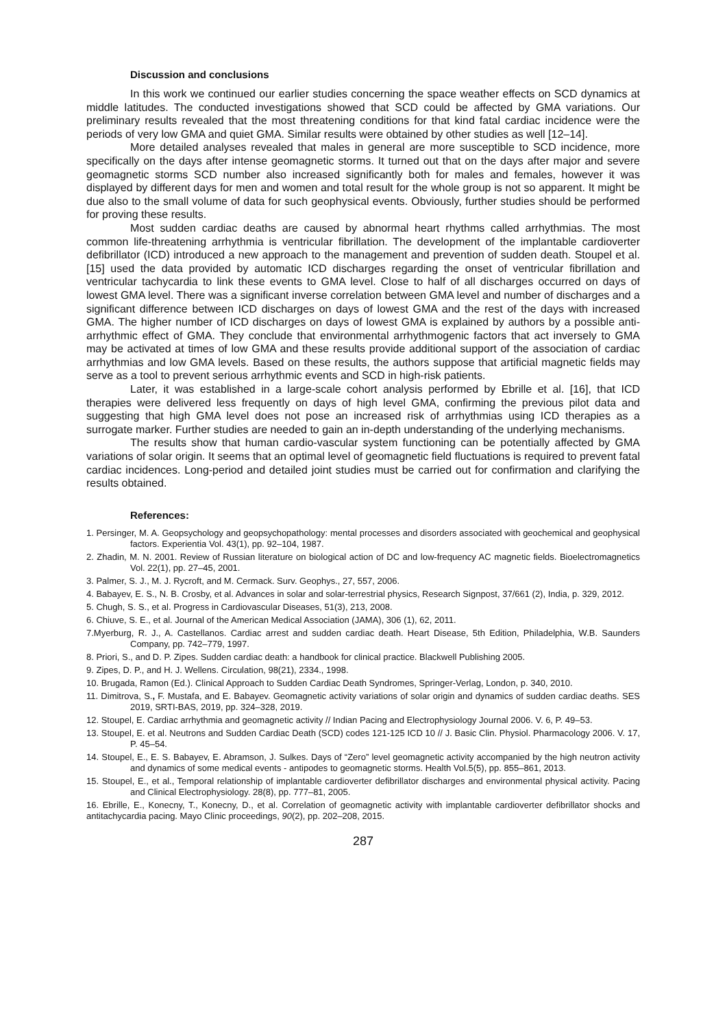Discussion and conclusions
In this work we continued our earlier studies concerning the space weather effects on SCD dynamics at middle latitudes. The conducted investigations showed that SCD could be affected by GMA variations. Our preliminary results revealed that the most threatening conditions for that kind fatal cardiac incidence were the periods of very low GMA and quiet GMA. Similar results were obtained by other studies as well [12–14].
More detailed analyses revealed that males in general are more susceptible to SCD incidence, more specifically on the days after intense geomagnetic storms. It turned out that on the days after major and severe geomagnetic storms SCD number also increased significantly both for males and females, however it was displayed by different days for men and women and total result for the whole group is not so apparent. It might be due also to the small volume of data for such geophysical events. Obviously, further studies should be performed for proving these results.
Most sudden cardiac deaths are caused by abnormal heart rhythms called arrhythmias. The most common life-threatening arrhythmia is ventricular fibrillation. The development of the implantable cardioverter defibrillator (ICD) introduced a new approach to the management and prevention of sudden death. Stoupel et al. [15] used the data provided by automatic ICD discharges regarding the onset of ventricular fibrillation and ventricular tachycardia to link these events to GMA level. Close to half of all discharges occurred on days of lowest GMA level. There was a significant inverse correlation between GMA level and number of discharges and a significant difference between ICD discharges on days of lowest GMA and the rest of the days with increased GMA. The higher number of ICD discharges on days of lowest GMA is explained by authors by a possible anti-arrhythmic effect of GMA. They conclude that environmental arrhythmogenic factors that act inversely to GMA may be activated at times of low GMA and these results provide additional support of the association of cardiac arrhythmias and low GMA levels. Based on these results, the authors suppose that artificial magnetic fields may serve as a tool to prevent serious arrhythmic events and SCD in high-risk patients.
Later, it was established in a large-scale cohort analysis performed by Ebrille et al. [16], that ICD therapies were delivered less frequently on days of high level GMA, confirming the previous pilot data and suggesting that high GMA level does not pose an increased risk of arrhythmias using ICD therapies as a surrogate marker. Further studies are needed to gain an in-depth understanding of the underlying mechanisms.
The results show that human cardio-vascular system functioning can be potentially affected by GMA variations of solar origin. It seems that an optimal level of geomagnetic field fluctuations is required to prevent fatal cardiac incidences. Long-period and detailed joint studies must be carried out for confirmation and clarifying the results obtained.
References:
1. Persinger, M. A. Geopsychology and geopsychopathology: mental processes and disorders associated with geochemical and geophysical factors. Experientia Vol. 43(1), pp. 92–104, 1987.
2. Zhadin, M. N. 2001. Review of Russian literature on biological action of DC and low-frequency AC magnetic fields. Bioelectromagnetics Vol. 22(1), pp. 27–45, 2001.
3. Palmer, S. J., M. J. Rycroft, and M. Cermack. Surv. Geophys., 27, 557, 2006.
4. Babayev, E. S., N. B. Crosby, et al. Advances in solar and solar-terrestrial physics, Research Signpost, 37/661 (2), India, p. 329, 2012.
5. Chugh, S. S., et al. Progress in Cardiovascular Diseases, 51(3), 213, 2008.
6. Chiuve, S. E., et al. Journal of the American Medical Association (JAMA), 306 (1), 62, 2011.
7.Myerburg, R. J., A. Castellanos. Cardiac arrest and sudden cardiac death. Heart Disease, 5th Edition, Philadelphia, W.B. Saunders Company, pp. 742–779, 1997.
8. Priori, S., and D. P. Zipes. Sudden cardiac death: a handbook for clinical practice. Blackwell Publishing 2005.
9. Zipes, D. P., and H. J. Wellens. Circulation, 98(21), 2334., 1998.
10. Brugada, Ramon (Ed.). Clinical Approach to Sudden Cardiac Death Syndromes, Springer-Verlag, London, p. 340, 2010.
11. Dimitrova, S., F. Mustafa, and E. Babayev. Geomagnetic activity variations of solar origin and dynamics of sudden cardiac deaths. SES 2019, SRTI-BAS, 2019, pp. 324–328, 2019.
12. Stoupel, E. Cardiac arrhythmia and geomagnetic activity // Indian Pacing and Electrophysiology Journal 2006. V. 6, P. 49–53.
13. Stoupel, E. et al. Neutrons and Sudden Cardiac Death (SCD) codes 121-125 ICD 10 // J. Basic Clin. Physiol. Pharmacology 2006. V. 17, P. 45–54.
14. Stoupel, E., E. S. Babayev, E. Abramson, J. Sulkes. Days of “Zero” level geomagnetic activity accompanied by the high neutron activity and dynamics of some medical events - antipodes to geomagnetic storms. Health Vol.5(5), pp. 855–861, 2013.
15. Stoupel, E., et al., Temporal relationship of implantable cardioverter defibrillator discharges and environmental physical activity. Pacing and Clinical Electrophysiology. 28(8), pp. 777–81, 2005.
16. Ebrille, E., Konecny, T., Konecny, D., et al. Correlation of geomagnetic activity with implantable cardioverter defibrillator shocks and antitachycardia pacing. Mayo Clinic proceedings, 90(2), pp. 202–208, 2015.
287